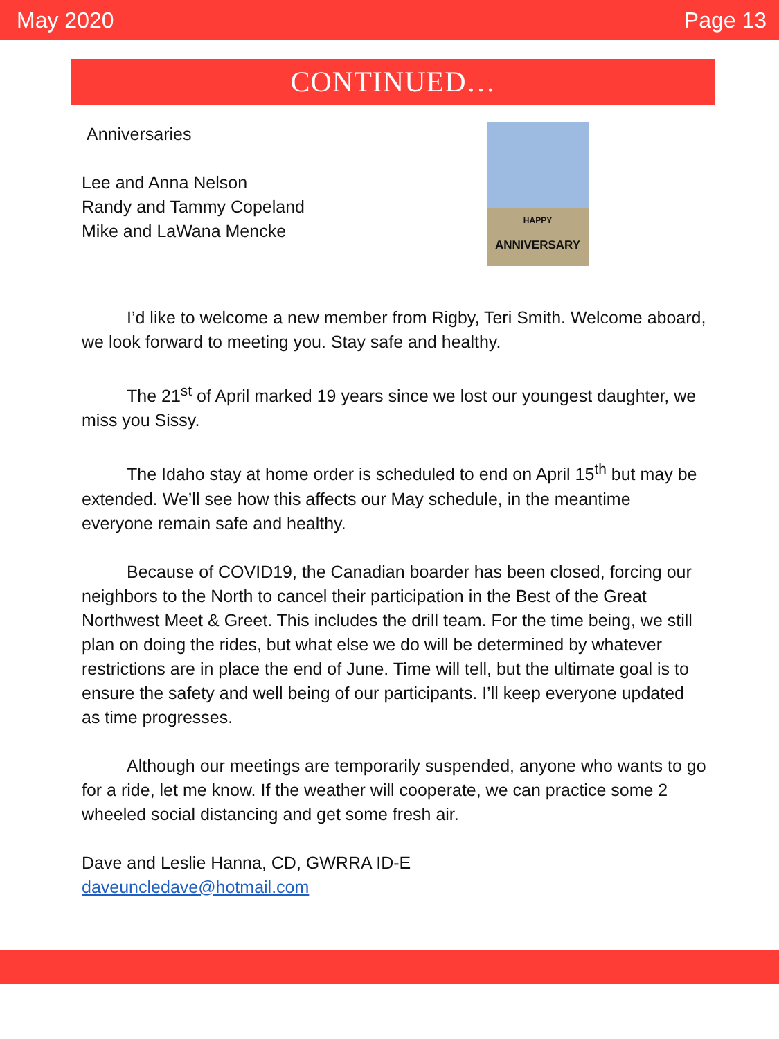May 2020 Page 13
CONTINUED…
Anniversaries
Lee and Anna Nelson
Randy and Tammy Copeland
Mike and LaWana Mencke
HAPPY
ANNIVERSARY
I’d like to welcome a new member from Rigby, Teri Smith. Welcome aboard, we look forward to meeting you. Stay safe and healthy.
The 21<sup>st</sup> of April marked 19 years since we lost our youngest daughter, we miss you Sissy.
The Idaho stay at home order is scheduled to end on April 15<sup>th</sup> but may be extended. We’ll see how this affects our May schedule, in the meantime everyone remain safe and healthy.
Because of COVID19, the Canadian boarder has been closed, forcing our neighbors to the North to cancel their participation in the Best of the Great Northwest Meet & Greet. This includes the drill team. For the time being, we still plan on doing the rides, but what else we do will be determined by whatever restrictions are in place the end of June. Time will tell, but the ultimate goal is to ensure the safety and well being of our participants. I’ll keep everyone updated as time progresses.
Although our meetings are temporarily suspended, anyone who wants to go for a ride, let me know. If the weather will cooperate, we can practice some 2 wheeled social distancing and get some fresh air.
Dave and Leslie Hanna, CD, GWRRA ID-E
daveuncledave@hotmail.com